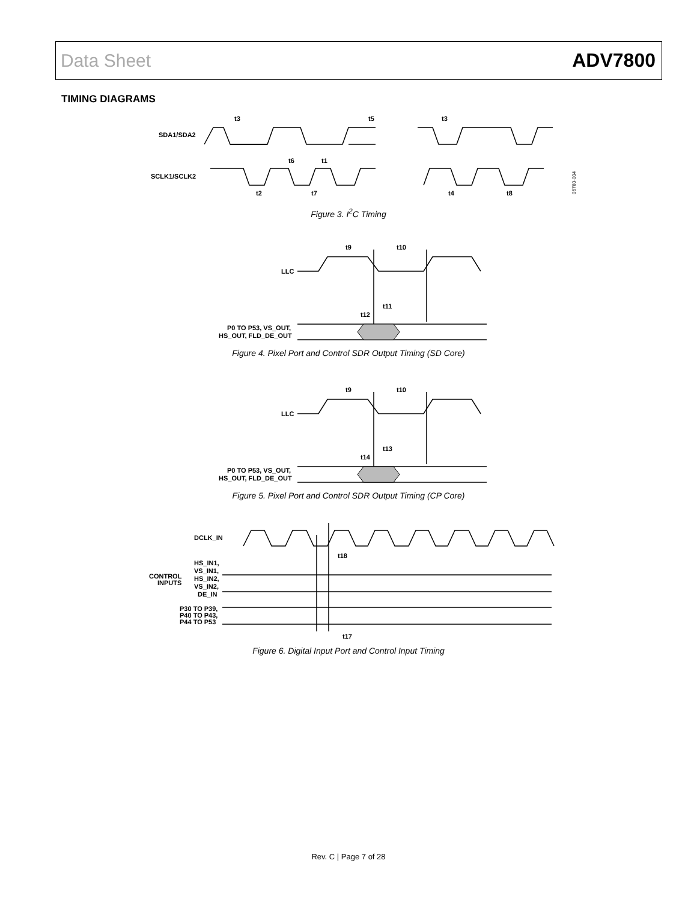Data Sheet ADV7800
TIMING DIAGRAMS
SDA1/SDA2
SCLK1/SCLK2
t3
t5
t6
t1
t2
t7
t3
t4
t8
06760-004
Figure 3. I<sup>2</sup>C Timing
LLC
t9
t10
t11
t12
P0 TO P53, VS_OUT,
HS_OUT, FLD_DE_OUT
Figure 4. Pixel Port and Control SDR Output Timing (SD Core)
LLC
t9
t10
t13
t14
P0 TO P53, VS_OUT,
HS_OUT, FLD_DE_OUT
Figure 5. Pixel Port and Control SDR Output Timing (CP Core)
DCLK_IN
t18
t17
CONTROL
INPUTS
HS_IN1,
VS_IN1,
HS_IN2,
VS_IN2,
DE_IN
P30 TO P39,
P40 TO P43,
P44 TO P53
Figure 6. Digital Input Port and Control Input Timing
Rev. C | Page 7 of 28